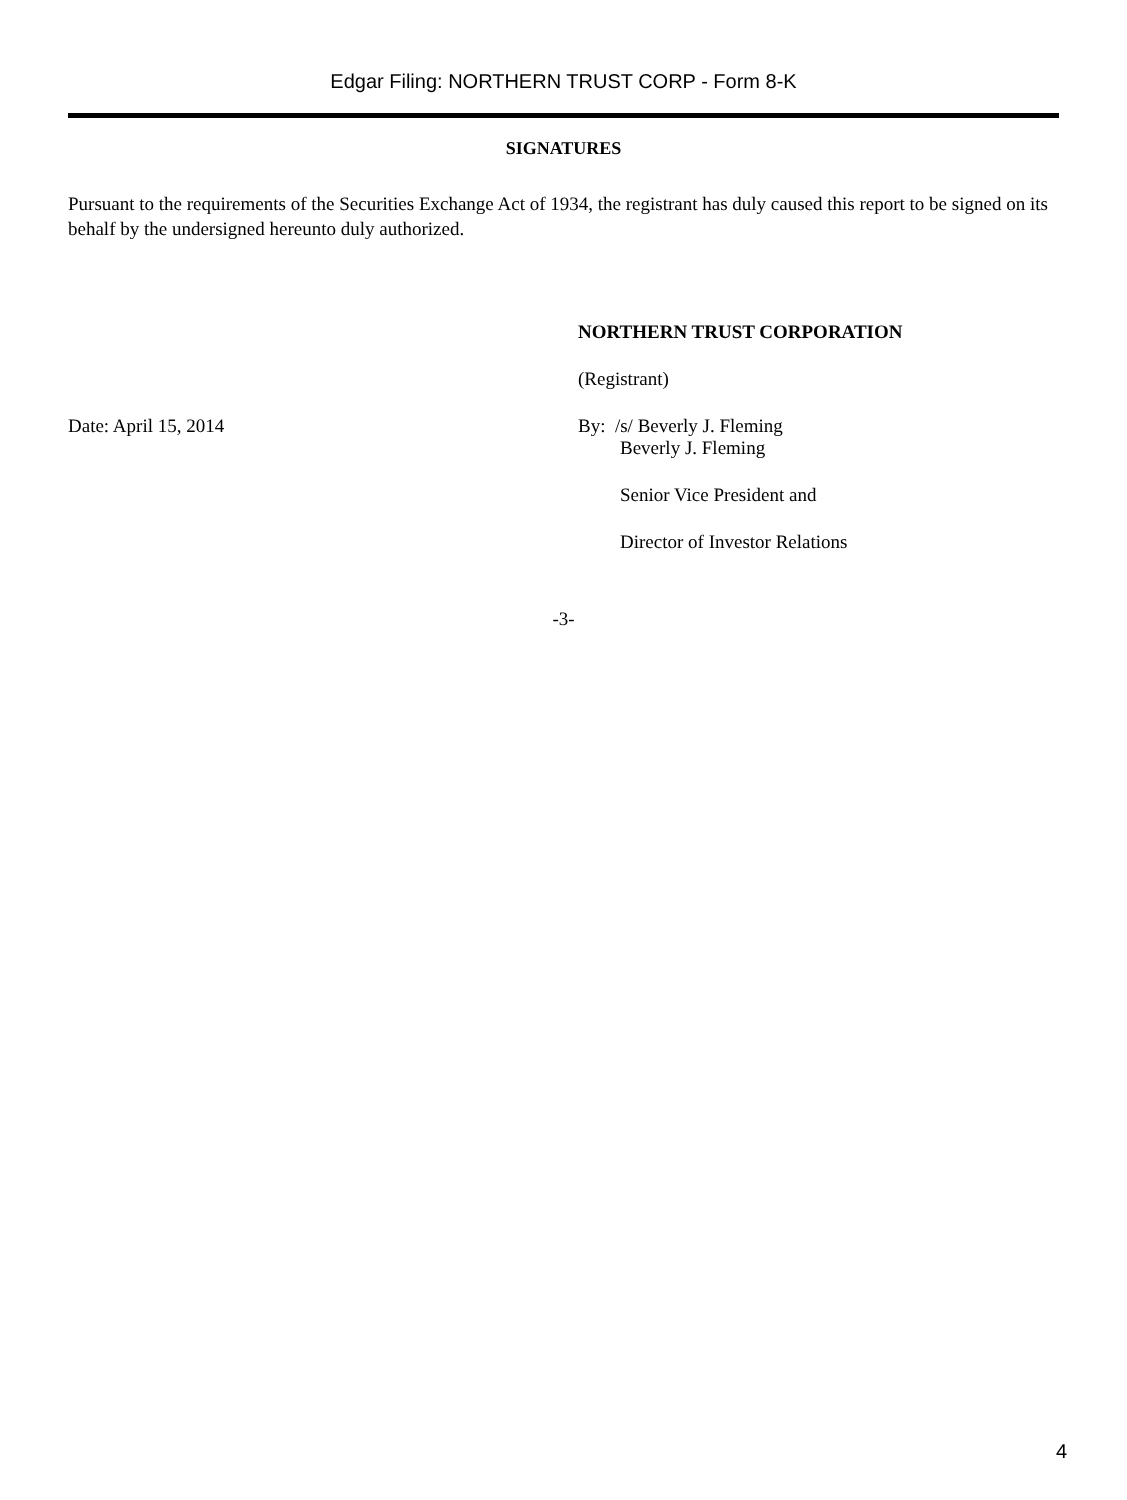Edgar Filing: NORTHERN TRUST CORP - Form 8-K
SIGNATURES
Pursuant to the requirements of the Securities Exchange Act of 1934, the registrant has duly caused this report to be signed on its behalf by the undersigned hereunto duly authorized.
NORTHERN TRUST CORPORATION
(Registrant)
Date: April 15, 2014 By: /s/ Beverly J. Fleming
Beverly J. Fleming
Senior Vice President and
Director of Investor Relations
-3-
4